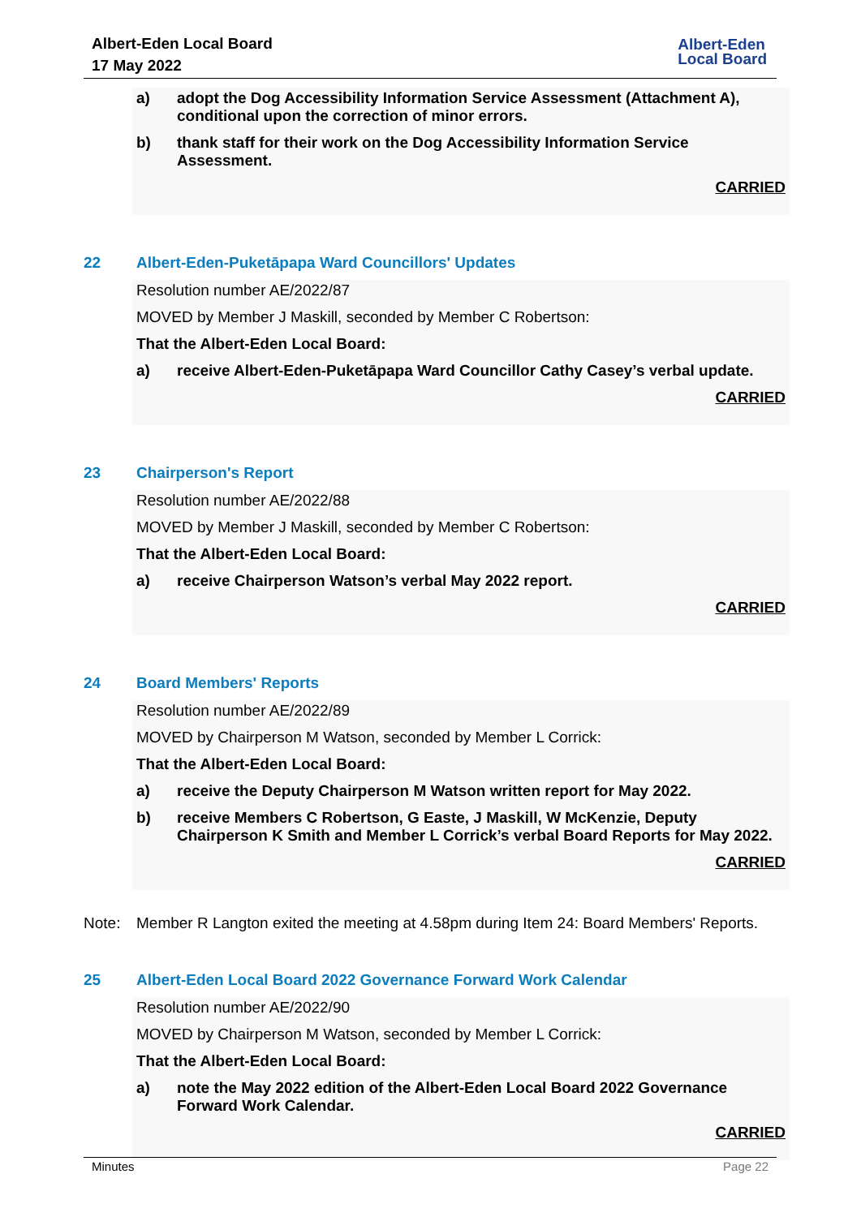Albert-Eden Local Board
17 May 2022
Albert-Eden
Local Board
a) adopt the Dog Accessibility Information Service Assessment (Attachment A), conditional upon the correction of minor errors.
b) thank staff for their work on the Dog Accessibility Information Service Assessment.
CARRIED
22 Albert-Eden-Puketāpapa Ward Councillors' Updates
Resolution number AE/2022/87
MOVED by Member J Maskill, seconded by Member C Robertson:
That the Albert-Eden Local Board:
a) receive Albert-Eden-Puketāpapa Ward Councillor Cathy Casey’s verbal update.
CARRIED
23 Chairperson's Report
Resolution number AE/2022/88
MOVED by Member J Maskill, seconded by Member C Robertson:
That the Albert-Eden Local Board:
a) receive Chairperson Watson’s verbal May 2022 report.
CARRIED
24 Board Members' Reports
Resolution number AE/2022/89
MOVED by Chairperson M Watson, seconded by Member L Corrick:
That the Albert-Eden Local Board:
a) receive the Deputy Chairperson M Watson written report for May 2022.
b) receive Members C Robertson, G Easte, J Maskill, W McKenzie, Deputy Chairperson K Smith and Member L Corrick’s verbal Board Reports for May 2022.
CARRIED
Note: Member R Langton exited the meeting at 4.58pm during Item 24: Board Members' Reports.
25 Albert-Eden Local Board 2022 Governance Forward Work Calendar
Resolution number AE/2022/90
MOVED by Chairperson M Watson, seconded by Member L Corrick:
That the Albert-Eden Local Board:
a) note the May 2022 edition of the Albert-Eden Local Board 2022 Governance Forward Work Calendar.
CARRIED
Minutes Page 22